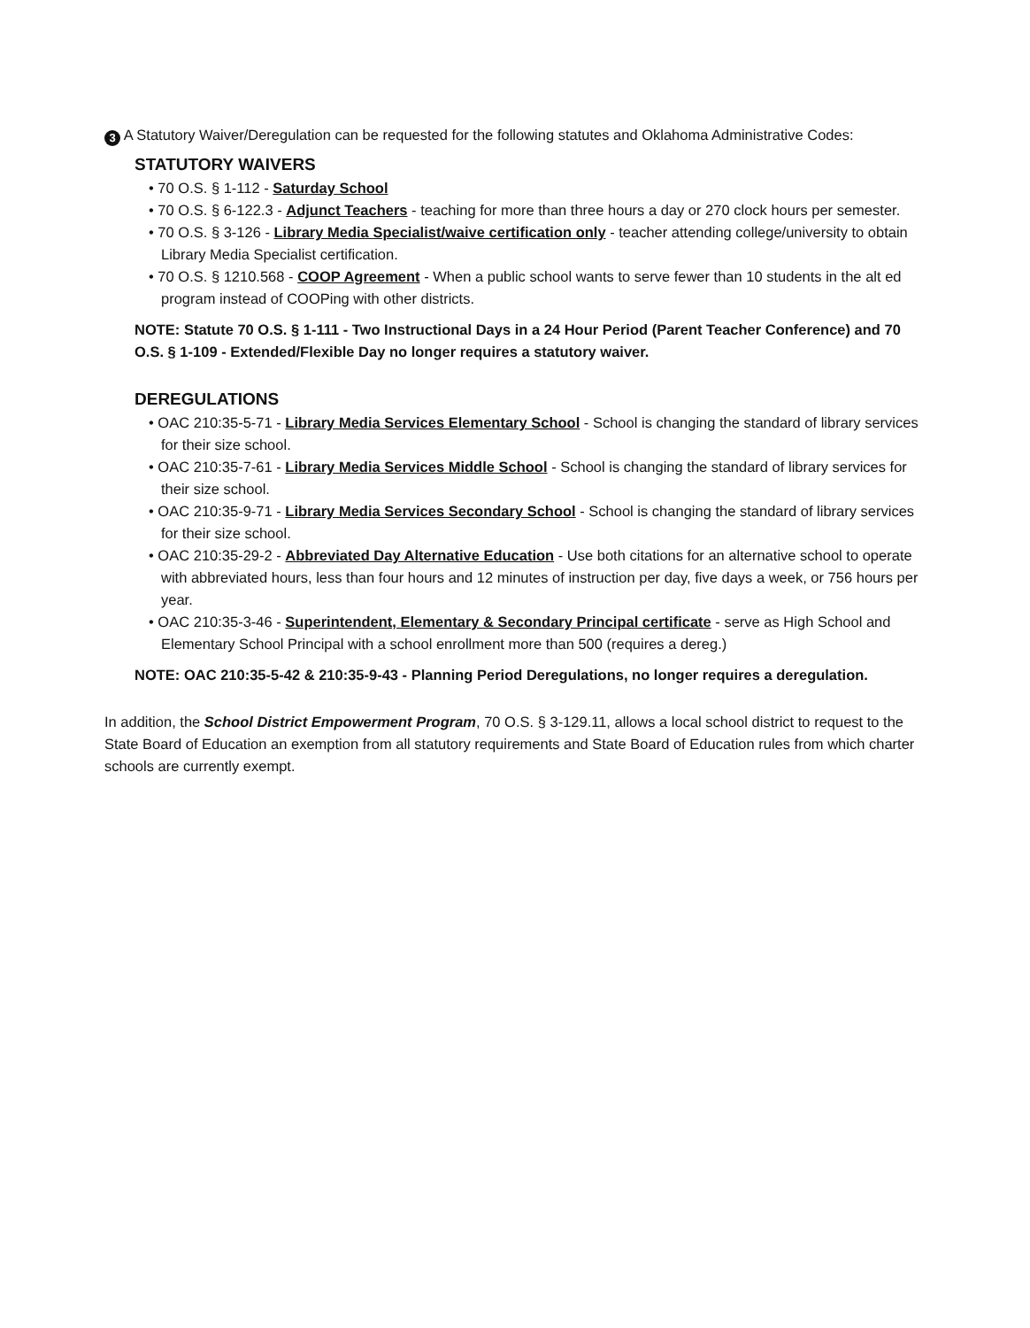3 A Statutory Waiver/Deregulation can be requested for the following statutes and Oklahoma Administrative Codes:
STATUTORY WAIVERS
• 70 O.S. § 1-112 - Saturday School
• 70 O.S. § 6-122.3 - Adjunct Teachers - teaching for more than three hours a day or 270 clock hours per semester.
• 70 O.S. § 3-126 - Library Media Specialist/waive certification only - teacher attending college/university to obtain Library Media Specialist certification.
• 70 O.S. § 1210.568 - COOP Agreement - When a public school wants to serve fewer than 10 students in the alt ed program instead of COOPing with other districts.
NOTE: Statute 70 O.S. § 1-111 - Two Instructional Days in a 24 Hour Period (Parent Teacher Conference) and 70 O.S. § 1-109 - Extended/Flexible Day no longer requires a statutory waiver.
DEREGULATIONS
• OAC 210:35-5-71 - Library Media Services Elementary School - School is changing the standard of library services for their size school.
• OAC 210:35-7-61 - Library Media Services Middle School - School is changing the standard of library services for their size school.
• OAC 210:35-9-71 - Library Media Services Secondary School - School is changing the standard of library services for their size school.
• OAC 210:35-29-2 - Abbreviated Day Alternative Education - Use both citations for an alternative school to operate with abbreviated hours, less than four hours and 12 minutes of instruction per day, five days a week, or 756 hours per year.
• OAC 210:35-3-46 - Superintendent, Elementary & Secondary Principal certificate - serve as High School and Elementary School Principal with a school enrollment more than 500 (requires a dereg.)
NOTE: OAC 210:35-5-42 & 210:35-9-43 - Planning Period Deregulations, no longer requires a deregulation.
In addition, the School District Empowerment Program, 70 O.S. § 3-129.11, allows a local school district to request to the State Board of Education an exemption from all statutory requirements and State Board of Education rules from which charter schools are currently exempt.